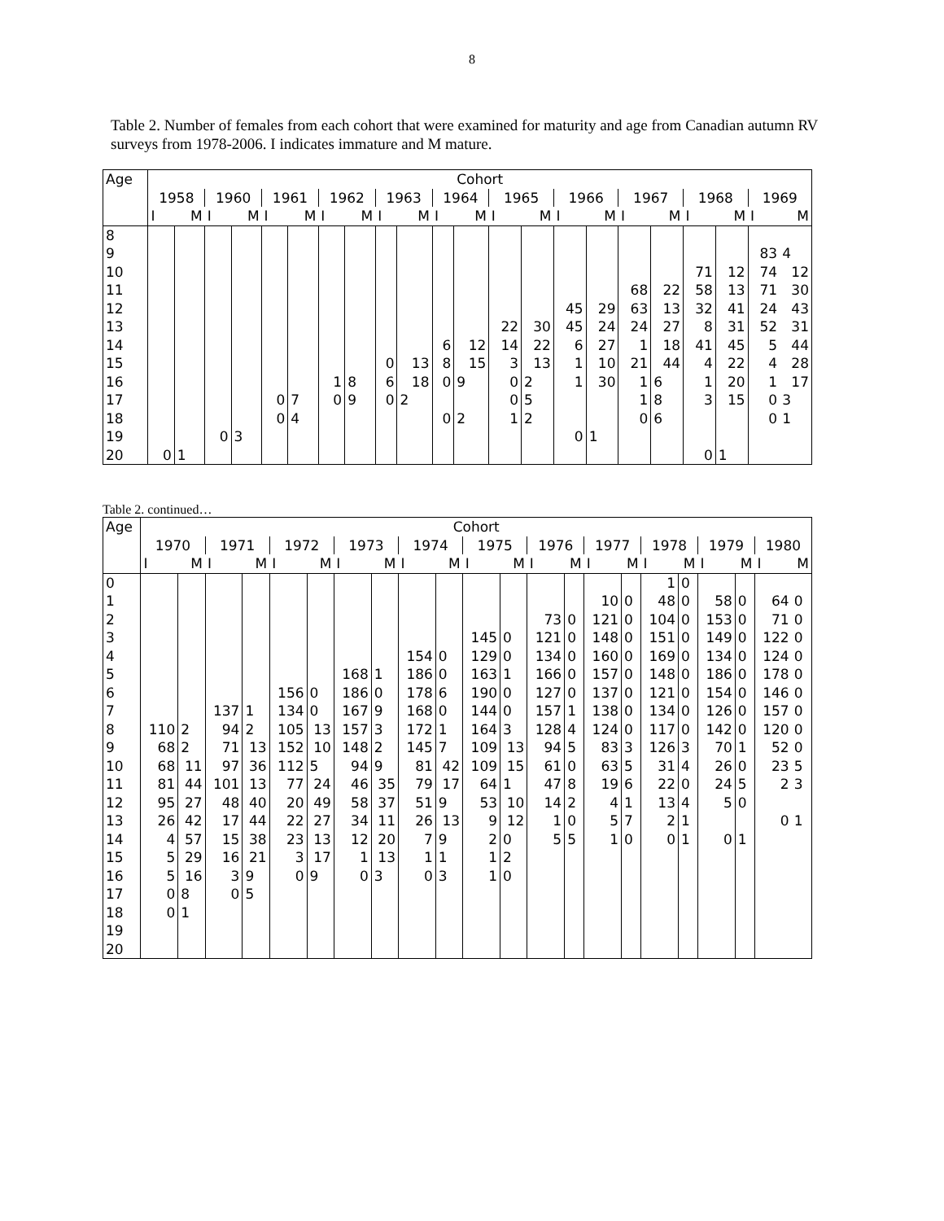8
Table 2. Number of females from each cohort that were examined for maturity and age from Canadian autumn RV surveys from 1978-2006. I indicates immature and M mature.
| Age | Cohort | | | | | | | | | | | | | | | | | | | | | |
| --- | --- | --- | --- | --- | --- | --- | --- | --- | --- | --- | --- | --- | --- | --- | --- | --- | --- | --- | --- | --- | --- | --- |
| | 1958 | | 1960 | | 1961 | | 1962 | | 1963 | | 1964 | | 1965 | | 1966 | | 1967 | | 1968 | | 1969 | |
| | I | M | I | M | I | M | I | M | I | M | I | M | I | M | I | M | I | M | I | M | I | M |
| 8 | | | | | | | | | | | | | | | | | | | | | | |
| 9 | | | | | | | | | | | | | | | | | | | | | 83 | 4 |
| 10 | | | | | | | | | | | | | | | | | | | 71 | 12 | 74 | 12 |
| 11 | | | | | | | | | | | | | | | | | 68 | 22 | 58 | 13 | 71 | 30 |
| 12 | | | | | | | | | | | | | | | 45 | 29 | 63 | 13 | 32 | 41 | 24 | 43 |
| 13 | | | | | | | | | | | | | 22 | 30 | 45 | 24 | 24 | 27 | 8 | 31 | 52 | 31 |
| 14 | | | | | | | | | | | 6 | 12 | 14 | 22 | 6 | 27 | 1 | 18 | 41 | 45 | 5 | 44 |
| 15 | | | | | | | | | 0 | 13 | 8 | 15 | 3 | 13 | 1 | 10 | 21 | 44 | 4 | 22 | 4 | 28 |
| 16 | | | | | | | 1 | 8 | 6 | 18 | 0 | 9 | 0 | 2 | 1 | 30 | 1 | 6 | 1 | 20 | 1 | 17 |
| 17 | | | | | 0 | 7 | 0 | 9 | 0 | 2 | | | 0 | 5 | | | 1 | 8 | 3 | 15 | 0 | 3 |
| 18 | | | | | 0 | 4 | | | | | 0 | 2 | 1 | 2 | | | 0 | 6 | | | 0 | 1 |
| 19 | | | 0 | 3 | | | | | | | | | | | 0 | 1 | | | | | | |
| 20 | 0 | 1 | | | | | | | | | | | | | | | | | 0 | 1 | | |
Table 2. continued…
| Age | Cohort | | | | | | | | | | | | | | | | | | | | | |
| --- | --- | --- | --- | --- | --- | --- | --- | --- | --- | --- | --- | --- | --- | --- | --- | --- | --- | --- | --- | --- | --- | --- |
| | 1970 | | 1971 | | 1972 | | 1973 | | 1974 | | 1975 | | 1976 | | 1977 | | 1978 | | 1979 | | 1980 | |
| | I | M | I | M | I | M | I | M | I | M | I | M | I | M | I | M | I | M | I | M | I | M |
| 0 | | | | | | | | | | | | | | | | | 1 | 0 | | | | |
| 1 | | | | | | | | | | | | | | | 10 | 0 | 48 | 0 | 58 | 0 | 64 | 0 |
| 2 | | | | | | | | | | | | | 73 | 0 | 121 | 0 | 104 | 0 | 153 | 0 | 71 | 0 |
| 3 | | | | | | | | | | | 145 | 0 | 121 | 0 | 148 | 0 | 151 | 0 | 149 | 0 | 122 | 0 |
| 4 | | | | | | | | | 154 | 0 | 129 | 0 | 134 | 0 | 160 | 0 | 169 | 0 | 134 | 0 | 124 | 0 |
| 5 | | | | | | | 168 | 1 | 186 | 0 | 163 | 1 | 166 | 0 | 157 | 0 | 148 | 0 | 186 | 0 | 178 | 0 |
| 6 | | | | | 156 | 0 | 186 | 0 | 178 | 6 | 190 | 0 | 127 | 0 | 137 | 0 | 121 | 0 | 154 | 0 | 146 | 0 |
| 7 | | | 137 | 1 | 134 | 0 | 167 | 9 | 168 | 0 | 144 | 0 | 157 | 1 | 138 | 0 | 134 | 0 | 126 | 0 | 157 | 0 |
| 8 | 110 | 2 | 94 | 2 | 105 | 13 | 157 | 3 | 172 | 1 | 164 | 3 | 128 | 4 | 124 | 0 | 117 | 0 | 142 | 0 | 120 | 0 |
| 9 | 68 | 2 | 71 | 13 | 152 | 10 | 148 | 2 | 145 | 7 | 109 | 13 | 94 | 5 | 83 | 3 | 126 | 3 | 70 | 1 | 52 | 0 |
| 10 | 68 | 11 | 97 | 36 | 112 | 5 | 94 | 9 | 81 | 42 | 109 | 15 | 61 | 0 | 63 | 5 | 31 | 4 | 26 | 0 | 23 | 5 |
| 11 | 81 | 44 | 101 | 13 | 77 | 24 | 46 | 35 | 79 | 17 | 64 | 1 | 47 | 8 | 19 | 6 | 22 | 0 | 24 | 5 | 2 | 3 |
| 12 | 95 | 27 | 48 | 40 | 20 | 49 | 58 | 37 | 51 | 9 | 53 | 10 | 14 | 2 | 4 | 1 | 13 | 4 | 5 | 0 | | |
| 13 | 26 | 42 | 17 | 44 | 22 | 27 | 34 | 11 | 26 | 13 | 9 | 12 | 1 | 0 | 5 | 7 | 2 | 1 | | | 0 | 1 |
| 14 | 4 | 57 | 15 | 38 | 23 | 13 | 12 | 20 | 7 | 9 | 2 | 0 | 5 | 5 | 1 | 0 | 0 | 1 | 0 | 1 | | |
| 15 | 5 | 29 | 16 | 21 | 3 | 17 | 1 | 13 | 1 | 1 | 1 | 2 | | | | | | | | | | |
| 16 | 5 | 16 | 3 | 9 | 0 | 9 | 0 | 3 | 0 | 3 | 1 | 0 | | | | | | | | | | |
| 17 | 0 | 8 | 0 | 5 | | | | | | | | | | | | | | | | | | |
| 18 | 0 | 1 | | | | | | | | | | | | | | | | | | | | |
| 19 | | | | | | | | | | | | | | | | | | | | | | |
| 20 | | | | | | | | | | | | | | | | | | | | | | |